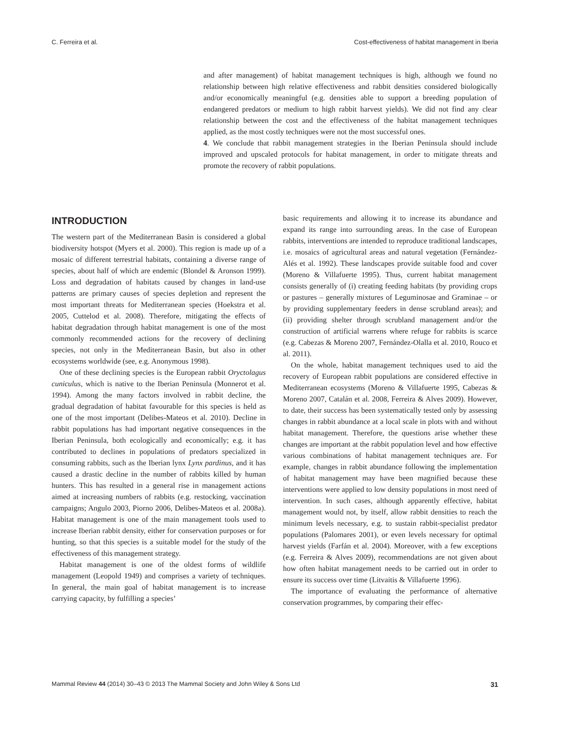C. Ferreira et al. Cost-effectiveness of habitat management in Iberia
and after management) of habitat management techniques is high, although we found no relationship between high relative effectiveness and rabbit densities considered biologically and/or economically meaningful (e.g. densities able to support a breeding population of endangered predators or medium to high rabbit harvest yields). We did not find any clear relationship between the cost and the effectiveness of the habitat management techniques applied, as the most costly techniques were not the most successful ones.
4. We conclude that rabbit management strategies in the Iberian Peninsula should include improved and upscaled protocols for habitat management, in order to mitigate threats and promote the recovery of rabbit populations.
INTRODUCTION
The western part of the Mediterranean Basin is considered a global biodiversity hotspot (Myers et al. 2000). This region is made up of a mosaic of different terrestrial habitats, containing a diverse range of species, about half of which are endemic (Blondel & Aronson 1999). Loss and degradation of habitats caused by changes in land-use patterns are primary causes of species depletion and represent the most important threats for Mediterranean species (Hoekstra et al. 2005, Cuttelod et al. 2008). Therefore, mitigating the effects of habitat degradation through habitat management is one of the most commonly recommended actions for the recovery of declining species, not only in the Mediterranean Basin, but also in other ecosystems worldwide (see, e.g. Anonymous 1998).
One of these declining species is the European rabbit Oryctolagus cuniculus, which is native to the Iberian Peninsula (Monnerot et al. 1994). Among the many factors involved in rabbit decline, the gradual degradation of habitat favourable for this species is held as one of the most important (Delibes-Mateos et al. 2010). Decline in rabbit populations has had important negative consequences in the Iberian Peninsula, both ecologically and economically; e.g. it has contributed to declines in populations of predators specialized in consuming rabbits, such as the Iberian lynx Lynx pardinus, and it has caused a drastic decline in the number of rabbits killed by human hunters. This has resulted in a general rise in management actions aimed at increasing numbers of rabbits (e.g. restocking, vaccination campaigns; Angulo 2003, Piorno 2006, Delibes-Mateos et al. 2008a). Habitat management is one of the main management tools used to increase Iberian rabbit density, either for conservation purposes or for hunting, so that this species is a suitable model for the study of the effectiveness of this management strategy.
Habitat management is one of the oldest forms of wildlife management (Leopold 1949) and comprises a variety of techniques. In general, the main goal of habitat management is to increase carrying capacity, by fulfilling a species’
basic requirements and allowing it to increase its abundance and expand its range into surrounding areas. In the case of European rabbits, interventions are intended to reproduce traditional landscapes, i.e. mosaics of agricultural areas and natural vegetation (Fernández-Alés et al. 1992). These landscapes provide suitable food and cover (Moreno & Villafuerte 1995). Thus, current habitat management consists generally of (i) creating feeding habitats (by providing crops or pastures – generally mixtures of Leguminosae and Graminae – or by providing supplementary feeders in dense scrubland areas); and (ii) providing shelter through scrubland management and/or the construction of artificial warrens where refuge for rabbits is scarce (e.g. Cabezas & Moreno 2007, Fernández-Olalla et al. 2010, Rouco et al. 2011).
On the whole, habitat management techniques used to aid the recovery of European rabbit populations are considered effective in Mediterranean ecosystems (Moreno & Villafuerte 1995, Cabezas & Moreno 2007, Catalán et al. 2008, Ferreira & Alves 2009). However, to date, their success has been systematically tested only by assessing changes in rabbit abundance at a local scale in plots with and without habitat management. Therefore, the questions arise whether these changes are important at the rabbit population level and how effective various combinations of habitat management techniques are. For example, changes in rabbit abundance following the implementation of habitat management may have been magnified because these interventions were applied to low density populations in most need of intervention. In such cases, although apparently effective, habitat management would not, by itself, allow rabbit densities to reach the minimum levels necessary, e.g. to sustain rabbit-specialist predator populations (Palomares 2001), or even levels necessary for optimal harvest yields (Farfán et al. 2004). Moreover, with a few exceptions (e.g. Ferreira & Alves 2009), recommendations are not given about how often habitat management needs to be carried out in order to ensure its success over time (Litvaitis & Villafuerte 1996).
The importance of evaluating the performance of alternative conservation programmes, by comparing their effec-
Mammal Review 44 (2014) 30–43 © 2013 The Mammal Society and John Wiley & Sons Ltd 31